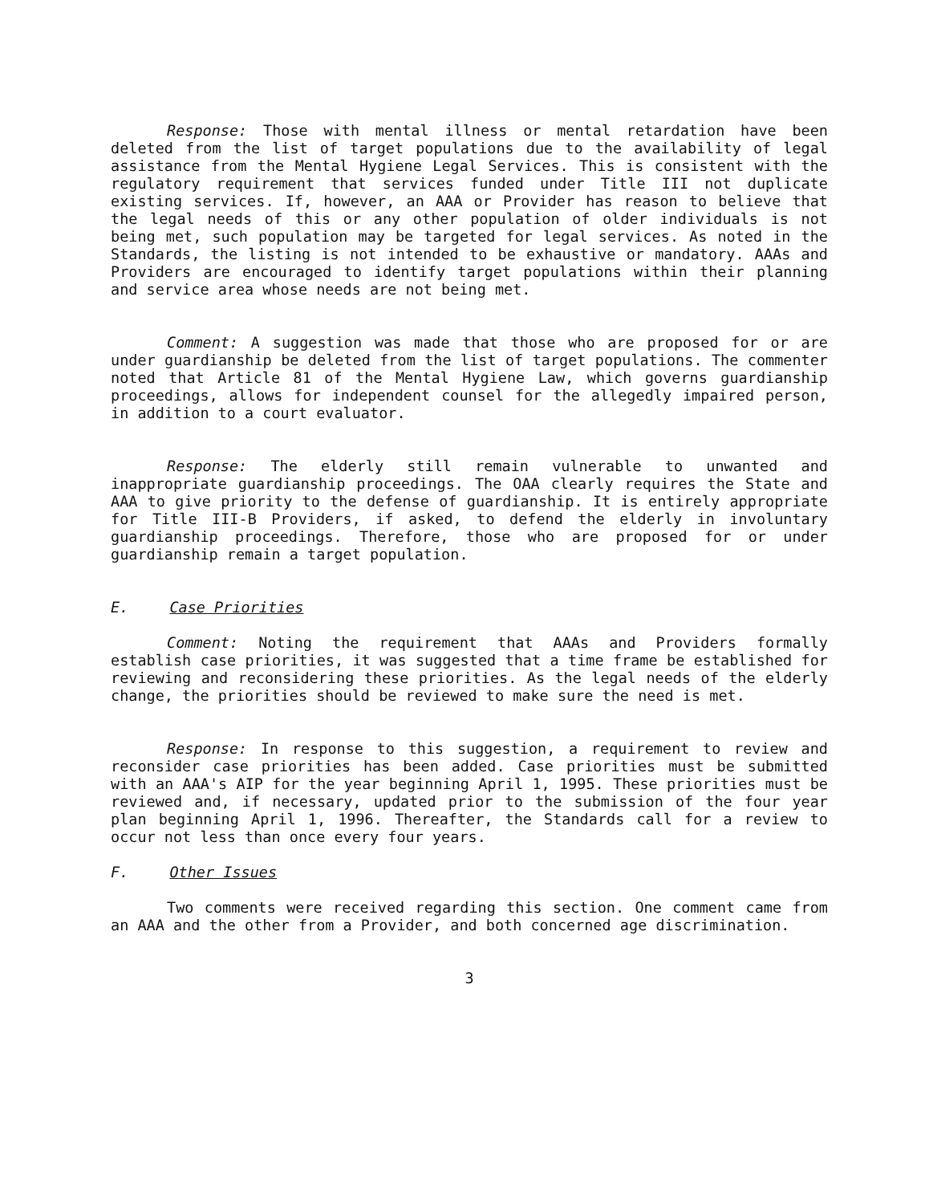Response: Those with mental illness or mental retardation have been deleted from the list of target populations due to the availability of legal assistance from the Mental Hygiene Legal Services. This is consistent with the regulatory requirement that services funded under Title III not duplicate existing services. If, however, an AAA or Provider has reason to believe that the legal needs of this or any other population of older individuals is not being met, such population may be targeted for legal services. As noted in the Standards, the listing is not intended to be exhaustive or mandatory. AAAs and Providers are encouraged to identify target populations within their planning and service area whose needs are not being met.
Comment: A suggestion was made that those who are proposed for or are under guardianship be deleted from the list of target populations. The commenter noted that Article 81 of the Mental Hygiene Law, which governs guardianship proceedings, allows for independent counsel for the allegedly impaired person, in addition to a court evaluator.
Response: The elderly still remain vulnerable to unwanted and inappropriate guardianship proceedings. The OAA clearly requires the State and AAA to give priority to the defense of guardianship. It is entirely appropriate for Title III-B Providers, if asked, to defend the elderly in involuntary guardianship proceedings. Therefore, those who are proposed for or under guardianship remain a target population.
E. Case Priorities
Comment: Noting the requirement that AAAs and Providers formally establish case priorities, it was suggested that a time frame be established for reviewing and reconsidering these priorities. As the legal needs of the elderly change, the priorities should be reviewed to make sure the need is met.
Response: In response to this suggestion, a requirement to review and reconsider case priorities has been added. Case priorities must be submitted with an AAA's AIP for the year beginning April 1, 1995. These priorities must be reviewed and, if necessary, updated prior to the submission of the four year plan beginning April 1, 1996. Thereafter, the Standards call for a review to occur not less than once every four years.
F. Other Issues
Two comments were received regarding this section. One comment came from an AAA and the other from a Provider, and both concerned age discrimination.
3